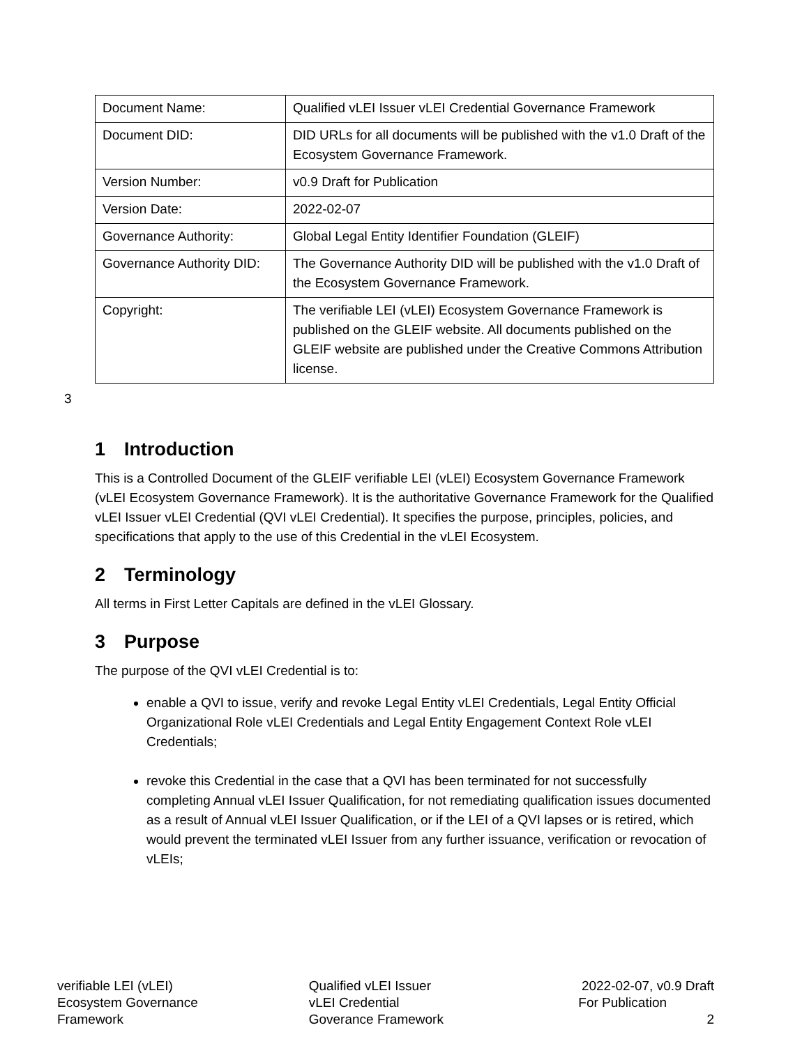| Document Name: | Qualified vLEI Issuer vLEI Credential Governance Framework |
| Document DID: | DID URLs for all documents will be published with the v1.0 Draft of the Ecosystem Governance Framework. |
| Version Number: | v0.9 Draft for Publication |
| Version Date: | 2022-02-07 |
| Governance Authority: | Global Legal Entity Identifier Foundation (GLEIF) |
| Governance Authority DID: | The Governance Authority DID will be published with the v1.0 Draft of the Ecosystem Governance Framework. |
| Copyright: | The verifiable LEI (vLEI) Ecosystem Governance Framework is published on the GLEIF website. All documents published on the GLEIF website are published under the Creative Commons Attribution license. |
3
1 Introduction
This is a Controlled Document of the GLEIF verifiable LEI (vLEI) Ecosystem Governance Framework (vLEI Ecosystem Governance Framework). It is the authoritative Governance Framework for the Qualified vLEI Issuer vLEI Credential (QVI vLEI Credential). It specifies the purpose, principles, policies, and specifications that apply to the use of this Credential in the vLEI Ecosystem.
2 Terminology
All terms in First Letter Capitals are defined in the vLEI Glossary.
3 Purpose
The purpose of the QVI vLEI Credential is to:
enable a QVI to issue, verify and revoke Legal Entity vLEI Credentials, Legal Entity Official Organizational Role vLEI Credentials and Legal Entity Engagement Context Role vLEI Credentials;
revoke this Credential in the case that a QVI has been terminated for not successfully completing Annual vLEI Issuer Qualification, for not remediating qualification issues documented as a result of Annual vLEI Issuer Qualification, or if the LEI of a QVI lapses or is retired, which would prevent the terminated vLEI Issuer from any further issuance, verification or revocation of vLEIs;
verifiable LEI (vLEI)
Ecosystem Governance
Framework
Qualified vLEI Issuer
vLEI Credential
Goverance Framework
2022-02-07, v0.9 Draft
For Publication
2